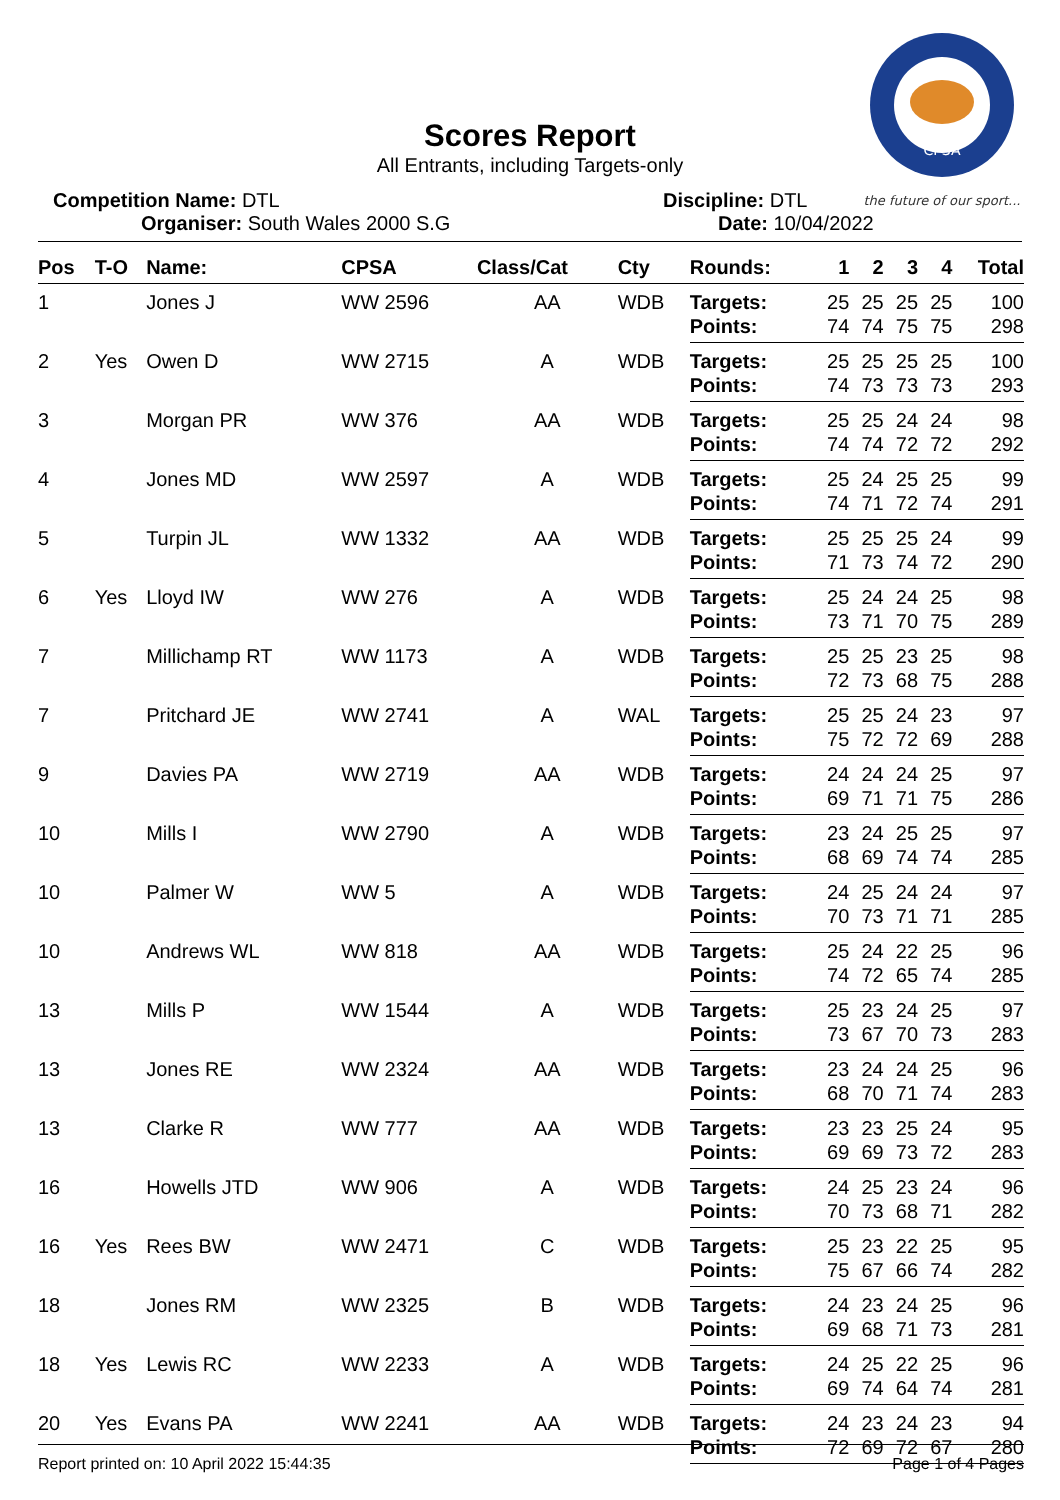CPSA
the future of our sport...
Scores Report
All Entrants, including Targets-only
Competition Name: DTL
Organiser: South Wales 2000 S.G
Discipline: DTL
Date: 10/04/2022
| Pos | T-O | Name: | CPSA | Class/Cat | Cty | Rounds: | 1 | 2 | 3 | 4 | Total |
| --- | --- | --- | --- | --- | --- | --- | --- | --- | --- | --- | --- |
| 1 | | Jones J | WW 2596 | AA | WDB | Targets: Points: | 25 74 | 25 74 | 25 75 | 25 75 | 100 298 |
| 2 | Yes | Owen D | WW 2715 | A | WDB | Targets: Points: | 25 74 | 25 73 | 25 73 | 25 73 | 100 293 |
| 3 | | Morgan PR | WW 376 | AA | WDB | Targets: Points: | 25 74 | 25 74 | 24 72 | 24 72 | 98 292 |
| 4 | | Jones MD | WW 2597 | A | WDB | Targets: Points: | 25 74 | 24 71 | 25 72 | 25 74 | 99 291 |
| 5 | | Turpin JL | WW 1332 | AA | WDB | Targets: Points: | 25 71 | 25 73 | 25 74 | 24 72 | 99 290 |
| 6 | Yes | Lloyd IW | WW 276 | A | WDB | Targets: Points: | 25 73 | 24 71 | 24 70 | 25 75 | 98 289 |
| 7 | | Millichamp RT | WW 1173 | A | WDB | Targets: Points: | 25 72 | 25 73 | 23 68 | 25 75 | 98 288 |
| 7 | | Pritchard JE | WW 2741 | A | WAL | Targets: Points: | 25 75 | 25 72 | 24 72 | 23 69 | 97 288 |
| 9 | | Davies PA | WW 2719 | AA | WDB | Targets: Points: | 24 69 | 24 71 | 24 71 | 25 75 | 97 286 |
| 10 | | Mills I | WW 2790 | A | WDB | Targets: Points: | 23 68 | 24 69 | 25 74 | 25 74 | 97 285 |
| 10 | | Palmer W | WW 5 | A | WDB | Targets: Points: | 24 70 | 25 73 | 24 71 | 24 71 | 97 285 |
| 10 | | Andrews WL | WW 818 | AA | WDB | Targets: Points: | 25 74 | 24 72 | 22 65 | 25 74 | 96 285 |
| 13 | | Mills P | WW 1544 | A | WDB | Targets: Points: | 25 73 | 23 67 | 24 70 | 25 73 | 97 283 |
| 13 | | Jones RE | WW 2324 | AA | WDB | Targets: Points: | 23 68 | 24 70 | 24 71 | 25 74 | 96 283 |
| 13 | | Clarke R | WW 777 | AA | WDB | Targets: Points: | 23 69 | 23 69 | 25 73 | 24 72 | 95 283 |
| 16 | | Howells JTD | WW 906 | A | WDB | Targets: Points: | 24 70 | 25 73 | 23 68 | 24 71 | 96 282 |
| 16 | Yes | Rees BW | WW 2471 | C | WDB | Targets: Points: | 25 75 | 23 67 | 22 66 | 25 74 | 95 282 |
| 18 | | Jones RM | WW 2325 | B | WDB | Targets: Points: | 24 69 | 23 68 | 24 71 | 25 73 | 96 281 |
| 18 | Yes | Lewis RC | WW 2233 | A | WDB | Targets: Points: | 24 69 | 25 74 | 22 64 | 25 74 | 96 281 |
| 20 | Yes | Evans PA | WW 2241 | AA | WDB | Targets: Points: | 24 72 | 23 69 | 24 72 | 23 67 | 94 280 |
Report printed on: 10 April 2022 15:44:35 Page 1 of 4 Pages